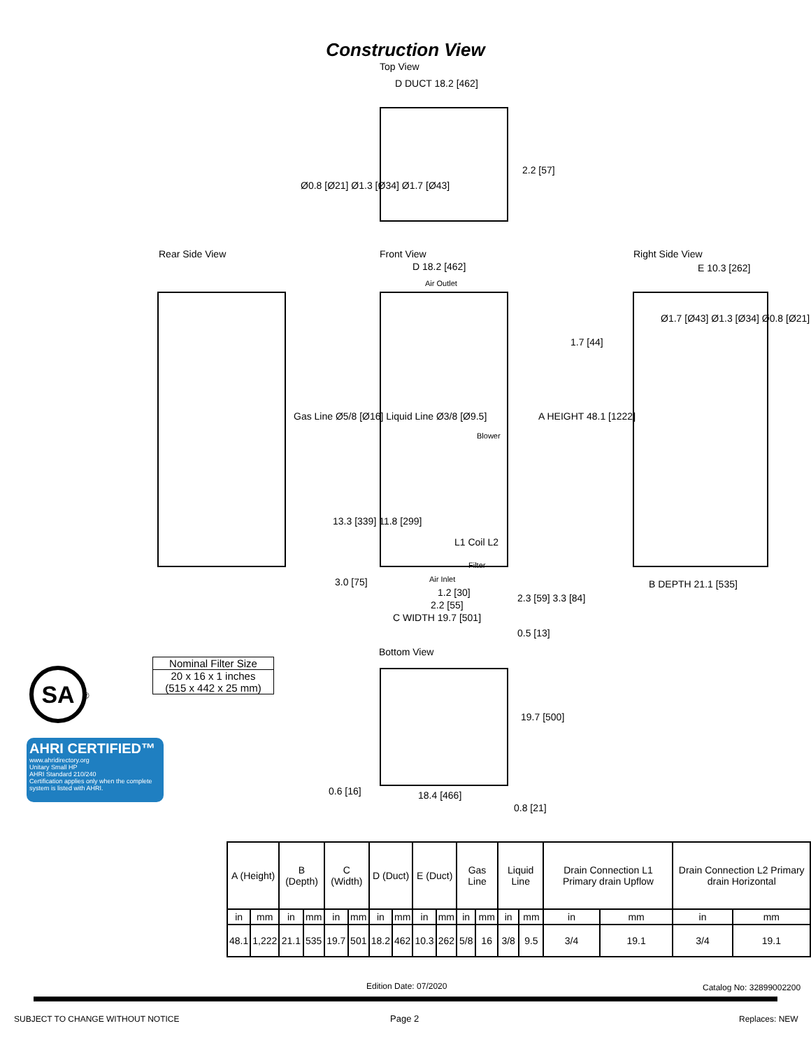Construction View
Top View
D DUCT 18.2 [462]
2.2 [57]
Ø0.8 [Ø21] Ø1.3 [Ø34] Ø1.7 [Ø43]
Rear Side View Front View
D 18.2 [462]
Air Outlet
Right Side View
E 10.3 [262]
1.7 [44]
Ø1.7 [Ø43] Ø1.3 [Ø34] Ø0.8 [Ø21]
Gas Line Ø5/8 [Ø16] Liquid Line Ø3/8 [Ø9.5]
Blower
A HEIGHT 48.1 [1222]
13.3 [339] 11.8 [299]
L1 Coil L2
Filter
3.0 [75] Air Inlet
1.2 [30]
2.2 [55]
C WIDTH 19.7 [501]
2.3 [59] 3.3 [84]
B DEPTH 21.1 [535]
0.5 [13]
Bottom View
Nominal Filter Size
20 x 16 x 1 inches
(515 x 442 x 25 mm)
19.7 [500]
SA
®
AHRI CERTIFIED™
www.ahridirectory.org
Unitary Small HP
AHRI Standard 210/240
Certification applies only when the complete system is listed with AHRI.
0.6 [16] 18.4 [466]
0.8 [21]
| A (Height) | | B (Depth) | | C (Width) | | D (Duct) | | E (Duct) | | Gas Line | | Liquid Line | | Drain Connection L1 Primary drain Upflow | | Drain Connection L2 Primary drain Horizontal | |
| --- | --- | --- | --- | --- | --- | --- | --- | --- | --- | --- | --- | --- | --- | --- | --- | --- | --- |
| in | mm | in | mm | in | mm | in | mm | in | mm | in | mm | in | mm | in | mm | in | mm |
| 48.1 | 1,222 | 21.1 | 535 | 19.7 | 501 | 18.2 | 462 | 10.3 | 262 | 5/8 | 16 | 3/8 | 9.5 | 3/4 | 19.1 | 3/4 | 19.1 |
Edition Date: 07/2020 Catalog No: 32899002200
SUBJECT TO CHANGE WITHOUT NOTICE
Page 2 Replaces: NEW